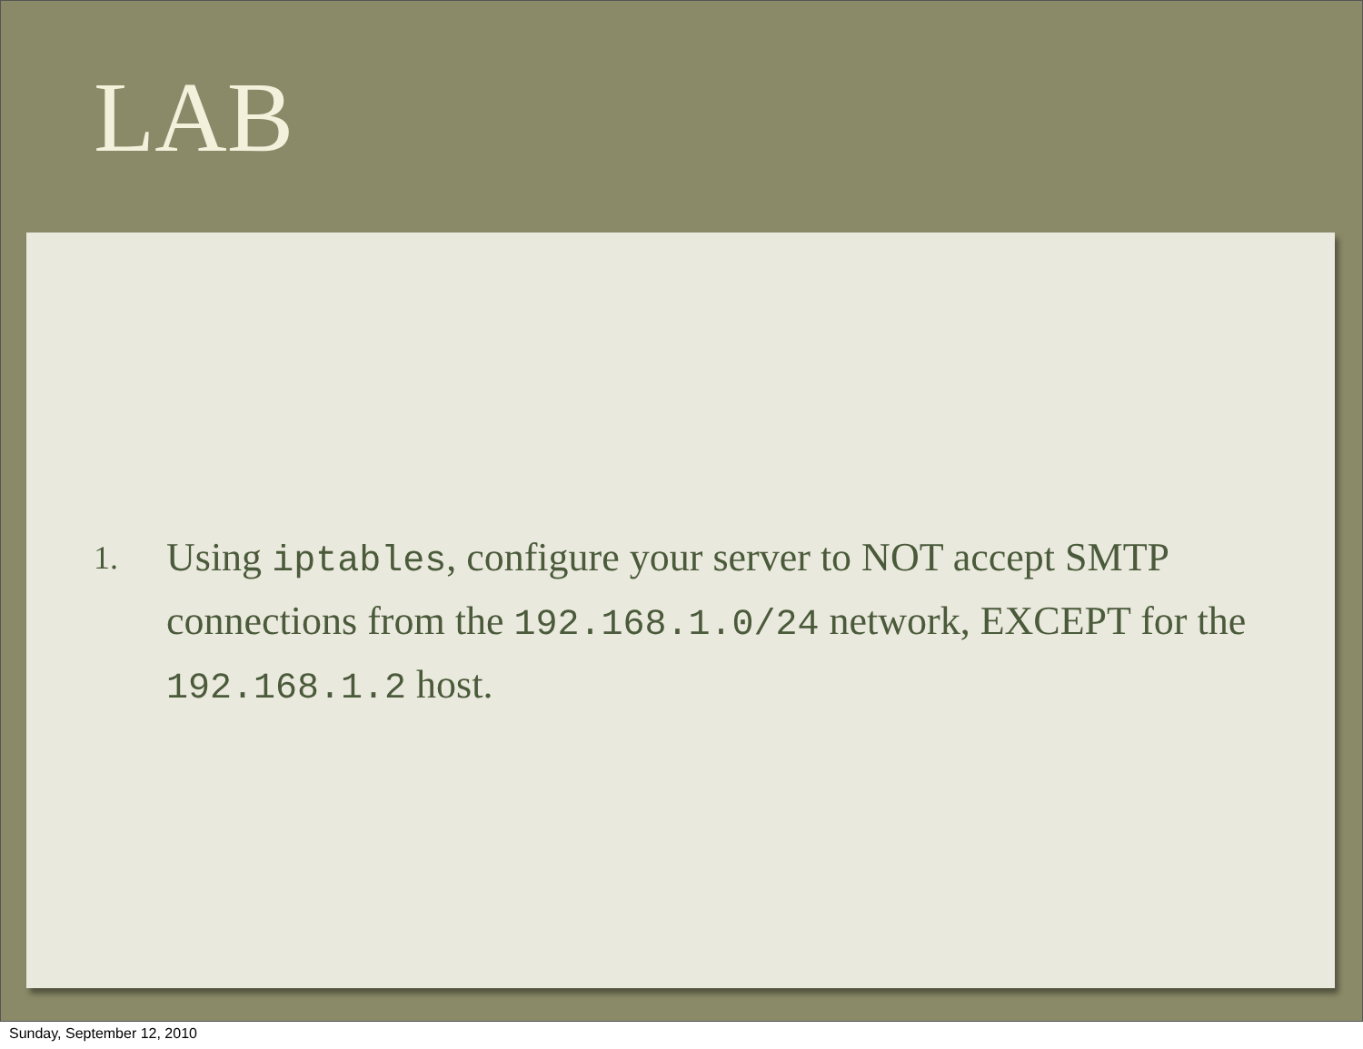LAB
1.
Using iptables, configure your server to NOT accept SMTP connections from the 192.168.1.0/24 network, EXCEPT for the 192.168.1.2 host.
Sunday, September 12, 2010